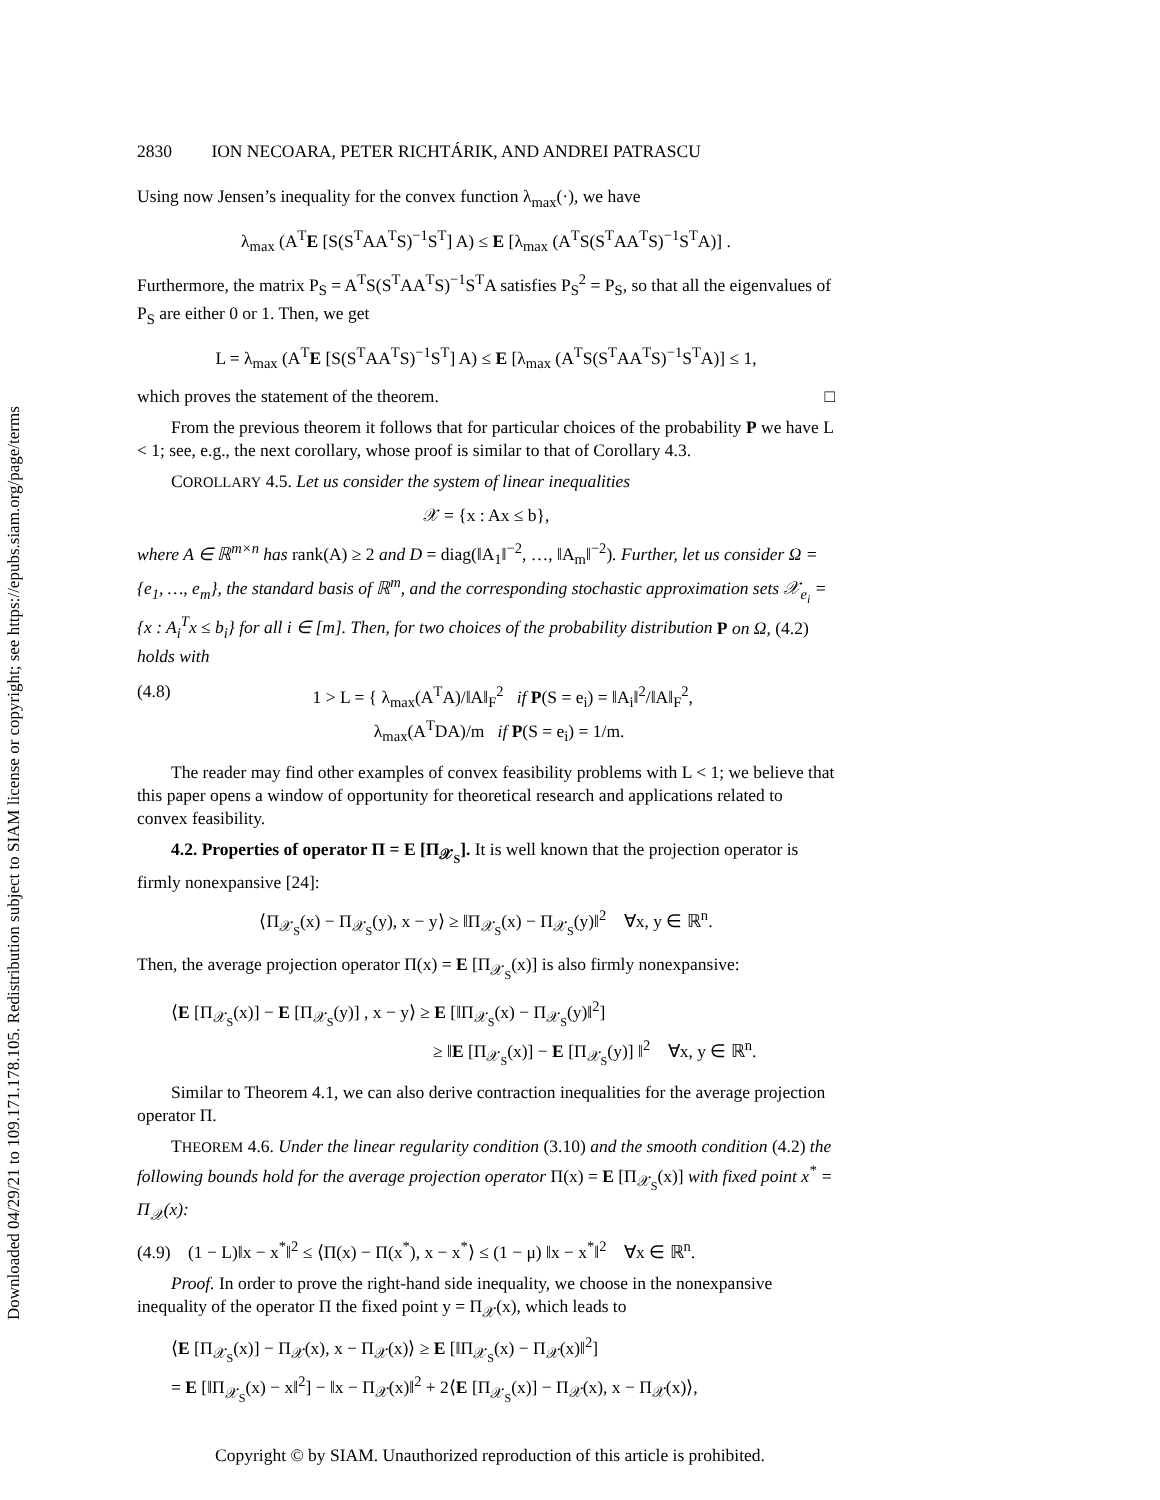Downloaded 04/29/21 to 109.171.178.105. Redistribution subject to SIAM license or copyright; see https://epubs.siam.org/page/terms
2830 ION NECOARA, PETER RICHTÁRIK, AND ANDREI PATRASCU
Using now Jensen’s inequality for the convex function λ<sub>max</sub>(·), we have
λ<sub>max</sub> (A<sup>T</sup>E [S(S<sup>T</sup>AA<sup>T</sup>S)<sup>−1</sup>S<sup>T</sup>] A) ≤ E [λ<sub>max</sub> (A<sup>T</sup>S(S<sup>T</sup>AA<sup>T</sup>S)<sup>−1</sup>S<sup>T</sup>A)] .
Furthermore, the matrix P<sub>S</sub> = A<sup>T</sup>S(S<sup>T</sup>AA<sup>T</sup>S)<sup>−1</sup>S<sup>T</sup>A satisfies P<sub>S</sub><sup>2</sup> = P<sub>S</sub>, so that all the eigenvalues of P<sub>S</sub> are either 0 or 1. Then, we get
L = λ<sub>max</sub> (A<sup>T</sup>E [S(S<sup>T</sup>AA<sup>T</sup>S)<sup>−1</sup>S<sup>T</sup>] A) ≤ E [λ<sub>max</sub> (A<sup>T</sup>S(S<sup>T</sup>AA<sup>T</sup>S)<sup>−1</sup>S<sup>T</sup>A)] ≤ 1,
which proves the statement of the theorem. □
From the previous theorem it follows that for particular choices of the probability P we have L < 1; see, e.g., the next corollary, whose proof is similar to that of Corollary 4.3.
COROLLARY 4.5. Let us consider the system of linear inequalities
𝒳 = {x : Ax ≤ b},
where A ∈ ℝ<sup>m×n</sup> has rank(A) ≥ 2 and D = diag(‖A<sub>1</sub>‖<sup>−2</sup>, …, ‖A<sub>m</sub>‖<sup>−2</sup>). Further, let us consider Ω = {e<sub>1</sub>, …, e<sub>m</sub>}, the standard basis of ℝ<sup>m</sup>, and the corresponding stochastic approximation sets 𝒳<sub>e<sub>i</sub></sub> = {x : A<sub>i</sub><sup>T</sup>x ≤ b<sub>i</sub>} for all i ∈ [m]. Then, for two choices of the probability distribution P on Ω, (4.2) holds with
(4.8) 1 > L = { λ<sub>max</sub>(A<sup>T</sup>A)/‖A‖<sub>F</sub><sup>2</sup> if P(S = e<sub>i</sub>) = ‖A<sub>i</sub>‖<sup>2</sup>/‖A‖<sub>F</sub><sup>2</sup>,
λ<sub>max</sub>(A<sup>T</sup>DA)/m if P(S = e<sub>i</sub>) = 1/m.
The reader may find other examples of convex feasibility problems with L < 1; we believe that this paper opens a window of opportunity for theoretical research and applications related to convex feasibility.
4.2. Properties of operator Π = E [Π<sub>𝒳<sub>S</sub></sub>]. It is well known that the projection operator is firmly nonexpansive [24]:
⟨Π<sub>𝒳<sub>S</sub></sub>(x) − Π<sub>𝒳<sub>S</sub></sub>(y), x − y⟩ ≥ ‖Π<sub>𝒳<sub>S</sub></sub>(x) − Π<sub>𝒳<sub>S</sub></sub>(y)‖<sup>2</sup> ∀x, y ∈ ℝ<sup>n</sup>.
Then, the average projection operator Π(x) = E [Π<sub>𝒳<sub>S</sub></sub>(x)] is also firmly nonexpansive:
⟨E [Π<sub>𝒳<sub>S</sub></sub>(x)] − E [Π<sub>𝒳<sub>S</sub></sub>(y)] , x − y⟩ ≥ E [‖Π<sub>𝒳<sub>S</sub></sub>(x) − Π<sub>𝒳<sub>S</sub></sub>(y)‖<sup>2</sup>]
≥ ‖E [Π<sub>𝒳<sub>S</sub></sub>(x)] − E [Π<sub>𝒳<sub>S</sub></sub>(y)] ‖<sup>2</sup> ∀x, y ∈ ℝ<sup>n</sup>.
Similar to Theorem 4.1, we can also derive contraction inequalities for the average projection operator Π.
THEOREM 4.6. Under the linear regularity condition (3.10) and the smooth condition (4.2) the following bounds hold for the average projection operator Π(x) = E [Π<sub>𝒳<sub>S</sub></sub>(x)] with fixed point x<sup>*</sup> = Π<sub>𝒳</sub>(x):
(4.9) (1 − L)‖x − x<sup>*</sup>‖<sup>2</sup> ≤ ⟨Π(x) − Π(x<sup>*</sup>), x − x<sup>*</sup>⟩ ≤ (1 − μ) ‖x − x<sup>*</sup>‖<sup>2</sup> ∀x ∈ ℝ<sup>n</sup>.
Proof. In order to prove the right-hand side inequality, we choose in the nonexpansive inequality of the operator Π the fixed point y = Π<sub>𝒳</sub>(x), which leads to
⟨E [Π<sub>𝒳<sub>S</sub></sub>(x)] − Π<sub>𝒳</sub>(x), x − Π<sub>𝒳</sub>(x)⟩ ≥ E [‖Π<sub>𝒳<sub>S</sub></sub>(x) − Π<sub>𝒳</sub>(x)‖<sup>2</sup>]
= E [‖Π<sub>𝒳<sub>S</sub></sub>(x) − x‖<sup>2</sup>] − ‖x − Π<sub>𝒳</sub>(x)‖<sup>2</sup> + 2⟨E [Π<sub>𝒳<sub>S</sub></sub>(x)] − Π<sub>𝒳</sub>(x), x − Π<sub>𝒳</sub>(x)⟩,
Copyright © by SIAM. Unauthorized reproduction of this article is prohibited.